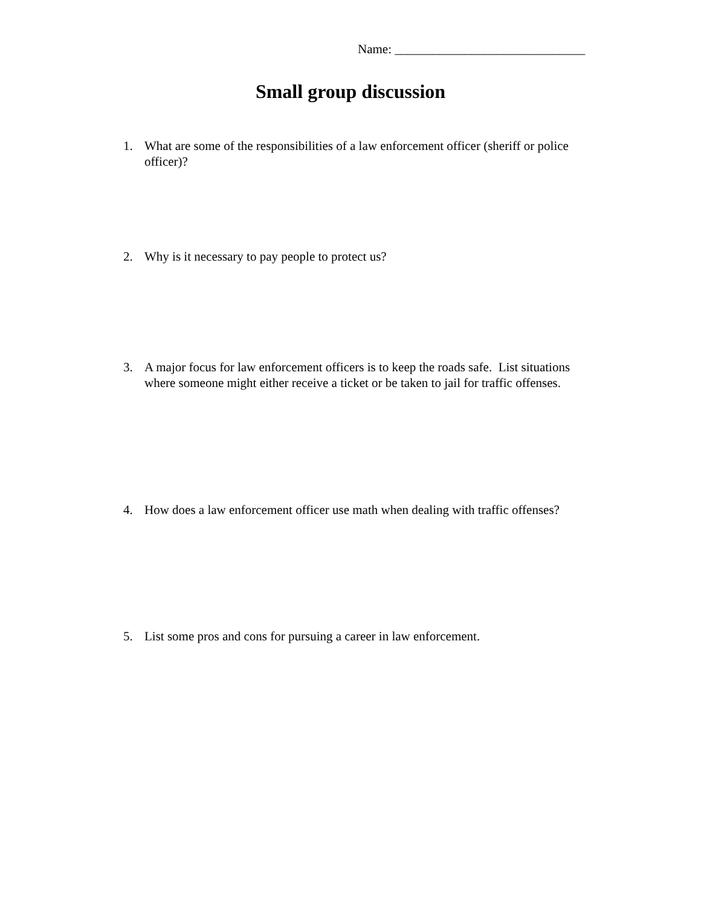Name: ______________________________
Small group discussion
1. What are some of the responsibilities of a law enforcement officer (sheriff or police officer)?
2. Why is it necessary to pay people to protect us?
3. A major focus for law enforcement officers is to keep the roads safe. List situations where someone might either receive a ticket or be taken to jail for traffic offenses.
4. How does a law enforcement officer use math when dealing with traffic offenses?
5. List some pros and cons for pursuing a career in law enforcement.